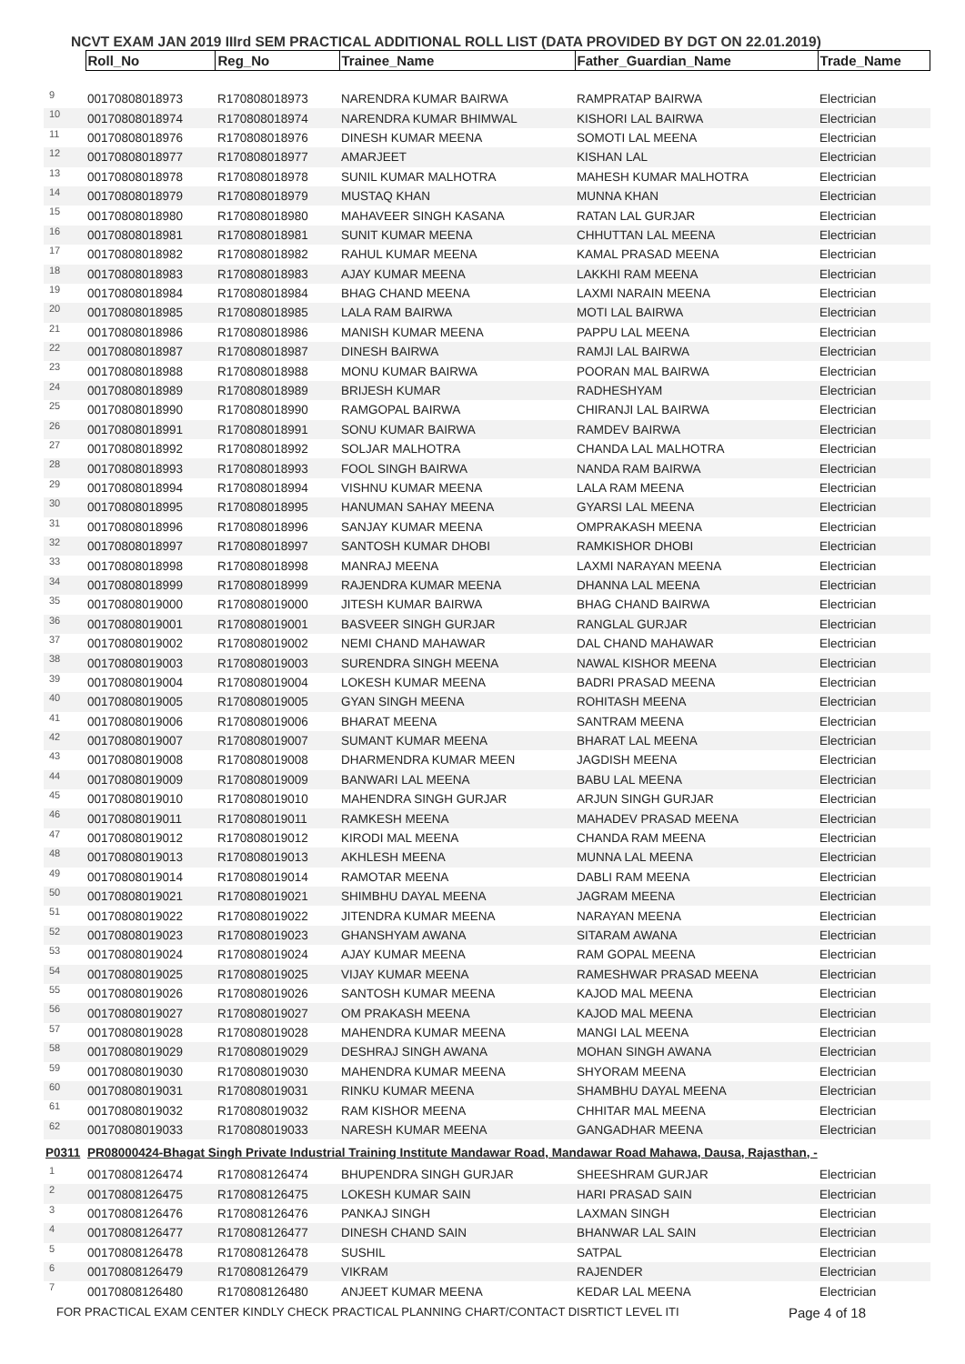NCVT EXAM JAN 2019 IIIrd SEM PRACTICAL ADDITIONAL ROLL LIST (DATA PROVIDED BY DGT ON 22.01.2019)
| | Roll_No | Reg_No | Trainee_Name | Father_Guardian_Name | Trade_Name |
| --- | --- | --- | --- | --- | --- |
| 9 | 00170808018973 | R170808018973 | NARENDRA KUMAR BAIRWA | RAMPRATAP BAIRWA | Electrician |
| 10 | 00170808018974 | R170808018974 | NARENDRA KUMAR BHIMWAL | KISHORI LAL BAIRWA | Electrician |
| 11 | 00170808018976 | R170808018976 | DINESH KUMAR MEENA | SOMOTI LAL MEENA | Electrician |
| 12 | 00170808018977 | R170808018977 | AMARJEET | KISHAN LAL | Electrician |
| 13 | 00170808018978 | R170808018978 | SUNIL KUMAR MALHOTRA | MAHESH KUMAR MALHOTRA | Electrician |
| 14 | 00170808018979 | R170808018979 | MUSTAQ KHAN | MUNNA KHAN | Electrician |
| 15 | 00170808018980 | R170808018980 | MAHAVEER SINGH KASANA | RATAN LAL GURJAR | Electrician |
| 16 | 00170808018981 | R170808018981 | SUNIT KUMAR MEENA | CHHUTTAN LAL MEENA | Electrician |
| 17 | 00170808018982 | R170808018982 | RAHUL KUMAR MEENA | KAMAL PRASAD MEENA | Electrician |
| 18 | 00170808018983 | R170808018983 | AJAY KUMAR MEENA | LAKKHI RAM MEENA | Electrician |
| 19 | 00170808018984 | R170808018984 | BHAG CHAND MEENA | LAXMI NARAIN MEENA | Electrician |
| 20 | 00170808018985 | R170808018985 | LALA RAM BAIRWA | MOTI LAL BAIRWA | Electrician |
| 21 | 00170808018986 | R170808018986 | MANISH KUMAR MEENA | PAPPU LAL MEENA | Electrician |
| 22 | 00170808018987 | R170808018987 | DINESH BAIRWA | RAMJI LAL BAIRWA | Electrician |
| 23 | 00170808018988 | R170808018988 | MONU KUMAR BAIRWA | POORAN MAL BAIRWA | Electrician |
| 24 | 00170808018989 | R170808018989 | BRIJESH KUMAR | RADHESHYAM | Electrician |
| 25 | 00170808018990 | R170808018990 | RAMGOPAL BAIRWA | CHIRANJI LAL BAIRWA | Electrician |
| 26 | 00170808018991 | R170808018991 | SONU KUMAR BAIRWA | RAMDEV BAIRWA | Electrician |
| 27 | 00170808018992 | R170808018992 | SOLJAR MALHOTRA | CHANDA LAL MALHOTRA | Electrician |
| 28 | 00170808018993 | R170808018993 | FOOL SINGH BAIRWA | NANDA RAM BAIRWA | Electrician |
| 29 | 00170808018994 | R170808018994 | VISHNU KUMAR MEENA | LALA RAM MEENA | Electrician |
| 30 | 00170808018995 | R170808018995 | HANUMAN SAHAY MEENA | GYARSI LAL MEENA | Electrician |
| 31 | 00170808018996 | R170808018996 | SANJAY KUMAR MEENA | OMPRAKASH MEENA | Electrician |
| 32 | 00170808018997 | R170808018997 | SANTOSH KUMAR DHOBI | RAMKISHOR DHOBI | Electrician |
| 33 | 00170808018998 | R170808018998 | MANRAJ MEENA | LAXMI NARAYAN MEENA | Electrician |
| 34 | 00170808018999 | R170808018999 | RAJENDRA KUMAR MEENA | DHANNA LAL MEENA | Electrician |
| 35 | 00170808019000 | R170808019000 | JITESH KUMAR BAIRWA | BHAG CHAND BAIRWA | Electrician |
| 36 | 00170808019001 | R170808019001 | BASVEER SINGH GURJAR | RANGLAL GURJAR | Electrician |
| 37 | 00170808019002 | R170808019002 | NEMI CHAND MAHAWAR | DAL CHAND MAHAWAR | Electrician |
| 38 | 00170808019003 | R170808019003 | SURENDRA SINGH MEENA | NAWAL KISHOR MEENA | Electrician |
| 39 | 00170808019004 | R170808019004 | LOKESH KUMAR MEENA | BADRI PRASAD MEENA | Electrician |
| 40 | 00170808019005 | R170808019005 | GYAN SINGH MEENA | ROHITASH MEENA | Electrician |
| 41 | 00170808019006 | R170808019006 | BHARAT MEENA | SANTRAM MEENA | Electrician |
| 42 | 00170808019007 | R170808019007 | SUMANT KUMAR MEENA | BHARAT LAL MEENA | Electrician |
| 43 | 00170808019008 | R170808019008 | DHARMENDRA KUMAR MEEN | JAGDISH MEENA | Electrician |
| 44 | 00170808019009 | R170808019009 | BANWARI LAL MEENA | BABU LAL MEENA | Electrician |
| 45 | 00170808019010 | R170808019010 | MAHENDRA SINGH GURJAR | ARJUN SINGH GURJAR | Electrician |
| 46 | 00170808019011 | R170808019011 | RAMKESH MEENA | MAHADEV PRASAD MEENA | Electrician |
| 47 | 00170808019012 | R170808019012 | KIRODI MAL MEENA | CHANDA RAM MEENA | Electrician |
| 48 | 00170808019013 | R170808019013 | AKHLESH MEENA | MUNNA LAL MEENA | Electrician |
| 49 | 00170808019014 | R170808019014 | RAMOTAR MEENA | DABLI RAM MEENA | Electrician |
| 50 | 00170808019021 | R170808019021 | SHIMBHU DAYAL MEENA | JAGRAM MEENA | Electrician |
| 51 | 00170808019022 | R170808019022 | JITENDRA KUMAR MEENA | NARAYAN MEENA | Electrician |
| 52 | 00170808019023 | R170808019023 | GHANSHYAM AWANA | SITARAM AWANA | Electrician |
| 53 | 00170808019024 | R170808019024 | AJAY KUMAR MEENA | RAM GOPAL MEENA | Electrician |
| 54 | 00170808019025 | R170808019025 | VIJAY KUMAR MEENA | RAMESHWAR PRASAD MEENA | Electrician |
| 55 | 00170808019026 | R170808019026 | SANTOSH KUMAR MEENA | KAJOD MAL MEENA | Electrician |
| 56 | 00170808019027 | R170808019027 | OM PRAKASH MEENA | KAJOD MAL MEENA | Electrician |
| 57 | 00170808019028 | R170808019028 | MAHENDRA KUMAR MEENA | MANGI LAL MEENA | Electrician |
| 58 | 00170808019029 | R170808019029 | DESHRAJ SINGH AWANA | MOHAN SINGH AWANA | Electrician |
| 59 | 00170808019030 | R170808019030 | MAHENDRA KUMAR MEENA | SHYORAM MEENA | Electrician |
| 60 | 00170808019031 | R170808019031 | RINKU KUMAR MEENA | SHAMBHU DAYAL MEENA | Electrician |
| 61 | 00170808019032 | R170808019032 | RAM KISHOR MEENA | CHHITAR MAL MEENA | Electrician |
| 62 | 00170808019033 | R170808019033 | NARESH KUMAR MEENA | GANGADHAR MEENA | Electrician |
| P0311 | PR08000424-Bhagat Singh Private Industrial Training Institute Mandawar Road, Mandawar Road Mahawa, Dausa, Rajasthan, - | | | | |
| 1 | 00170808126474 | R170808126474 | BHUPENDRA SINGH GURJAR | SHEESHRAM GURJAR | Electrician |
| 2 | 00170808126475 | R170808126475 | LOKESH KUMAR SAIN | HARI PRASAD SAIN | Electrician |
| 3 | 00170808126476 | R170808126476 | PANKAJ SINGH | LAXMAN SINGH | Electrician |
| 4 | 00170808126477 | R170808126477 | DINESH CHAND SAIN | BHANWAR LAL SAIN | Electrician |
| 5 | 00170808126478 | R170808126478 | SUSHIL | SATPAL | Electrician |
| 6 | 00170808126479 | R170808126479 | VIKRAM | RAJENDER | Electrician |
| 7 | 00170808126480 | R170808126480 | ANJEET KUMAR MEENA | KEDAR LAL MEENA | Electrician |
FOR PRACTICAL EXAM CENTER KINDLY CHECK PRACTICAL PLANNING CHART/CONTACT DISRTICT LEVEL ITI Page 4 of 18